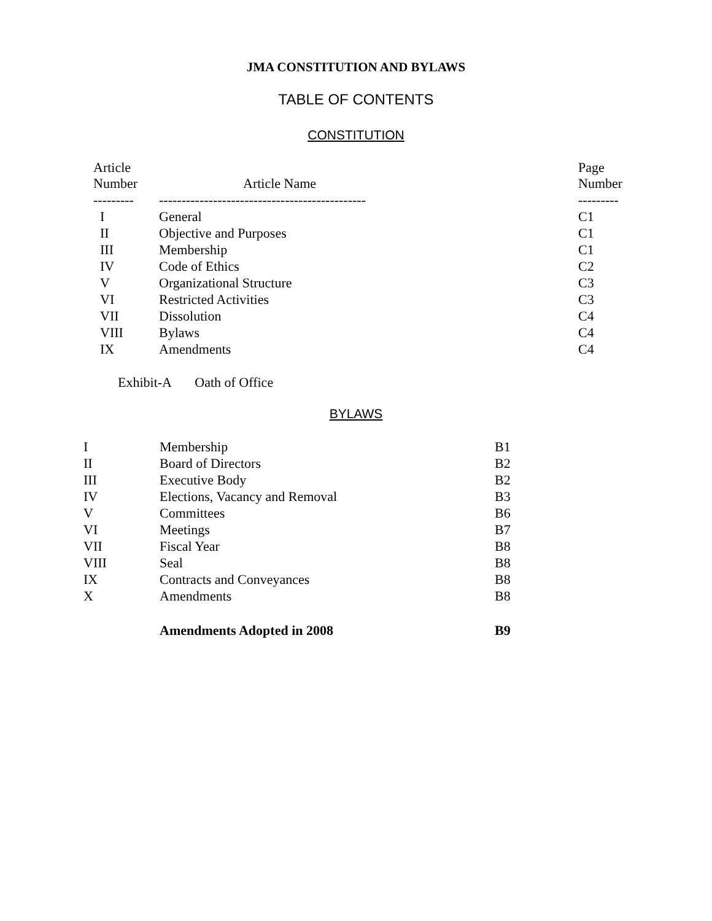JMA CONSTITUTION AND BYLAWS
TABLE OF CONTENTS
CONSTITUTION
| Article Number | Article Name | Page Number |
| --- | --- | --- |
| --------- | ---------------------------------------------- | --------- |
| I | General | C1 |
| II | Objective and Purposes | C1 |
| III | Membership | C1 |
| IV | Code of Ethics | C2 |
| V | Organizational Structure | C3 |
| VI | Restricted Activities | C3 |
| VII | Dissolution | C4 |
| VIII | Bylaws | C4 |
| IX | Amendments | C4 |
Exhibit-A Oath of Office
BYLAWS
| I | Membership | B1 |
| II | Board of Directors | B2 |
| III | Executive Body | B2 |
| IV | Elections, Vacancy and Removal | B3 |
| V | Committees | B6 |
| VI | Meetings | B7 |
| VII | Fiscal Year | B8 |
| VIII | Seal | B8 |
| IX | Contracts and Conveyances | B8 |
| X | Amendments | B8 |
| | Amendments Adopted in 2008 | B9 |